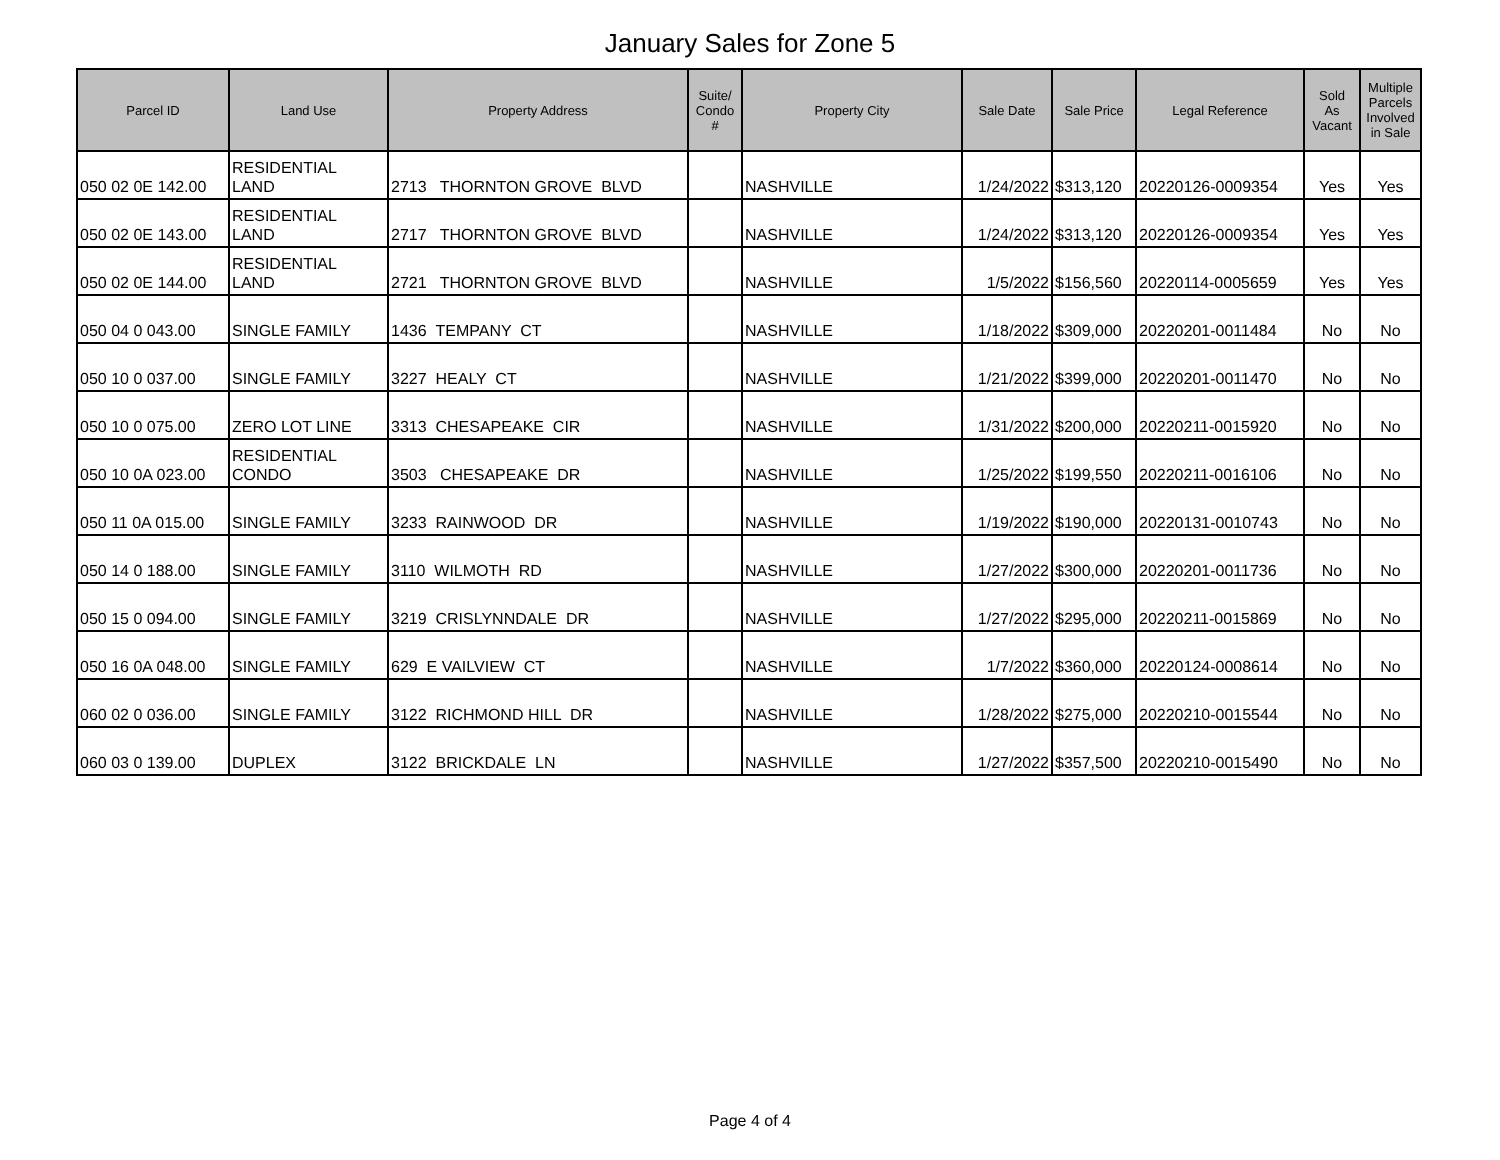January Sales for Zone 5
| Parcel ID | Land Use | Property Address | Suite/ Condo # | Property City | Sale Date | Sale Price | Legal Reference | Sold As Vacant | Multiple Parcels Involved in Sale |
| --- | --- | --- | --- | --- | --- | --- | --- | --- | --- |
| 050 02 0E 142.00 | RESIDENTIAL LAND | 2713 THORNTON GROVE BLVD | | NASHVILLE | 1/24/2022 | $313,120 | 20220126-0009354 | Yes | Yes |
| 050 02 0E 143.00 | RESIDENTIAL LAND | 2717 THORNTON GROVE BLVD | | NASHVILLE | 1/24/2022 | $313,120 | 20220126-0009354 | Yes | Yes |
| 050 02 0E 144.00 | RESIDENTIAL LAND | 2721 THORNTON GROVE BLVD | | NASHVILLE | 1/5/2022 | $156,560 | 20220114-0005659 | Yes | Yes |
| 050 04 0 043.00 | SINGLE FAMILY | 1436 TEMPANY CT | | NASHVILLE | 1/18/2022 | $309,000 | 20220201-0011484 | No | No |
| 050 10 0 037.00 | SINGLE FAMILY | 3227 HEALY CT | | NASHVILLE | 1/21/2022 | $399,000 | 20220201-0011470 | No | No |
| 050 10 0 075.00 | ZERO LOT LINE | 3313 CHESAPEAKE CIR | | NASHVILLE | 1/31/2022 | $200,000 | 20220211-0015920 | No | No |
| 050 10 0A 023.00 | RESIDENTIAL CONDO | 3503 CHESAPEAKE DR | | NASHVILLE | 1/25/2022 | $199,550 | 20220211-0016106 | No | No |
| 050 11 0A 015.00 | SINGLE FAMILY | 3233 RAINWOOD DR | | NASHVILLE | 1/19/2022 | $190,000 | 20220131-0010743 | No | No |
| 050 14 0 188.00 | SINGLE FAMILY | 3110 WILMOTH RD | | NASHVILLE | 1/27/2022 | $300,000 | 20220201-0011736 | No | No |
| 050 15 0 094.00 | SINGLE FAMILY | 3219 CRISLYNNDALE DR | | NASHVILLE | 1/27/2022 | $295,000 | 20220211-0015869 | No | No |
| 050 16 0A 048.00 | SINGLE FAMILY | 629 E VAILVIEW CT | | NASHVILLE | 1/7/2022 | $360,000 | 20220124-0008614 | No | No |
| 060 02 0 036.00 | SINGLE FAMILY | 3122 RICHMOND HILL DR | | NASHVILLE | 1/28/2022 | $275,000 | 20220210-0015544 | No | No |
| 060 03 0 139.00 | DUPLEX | 3122 BRICKDALE LN | | NASHVILLE | 1/27/2022 | $357,500 | 20220210-0015490 | No | No |
Page 4 of 4